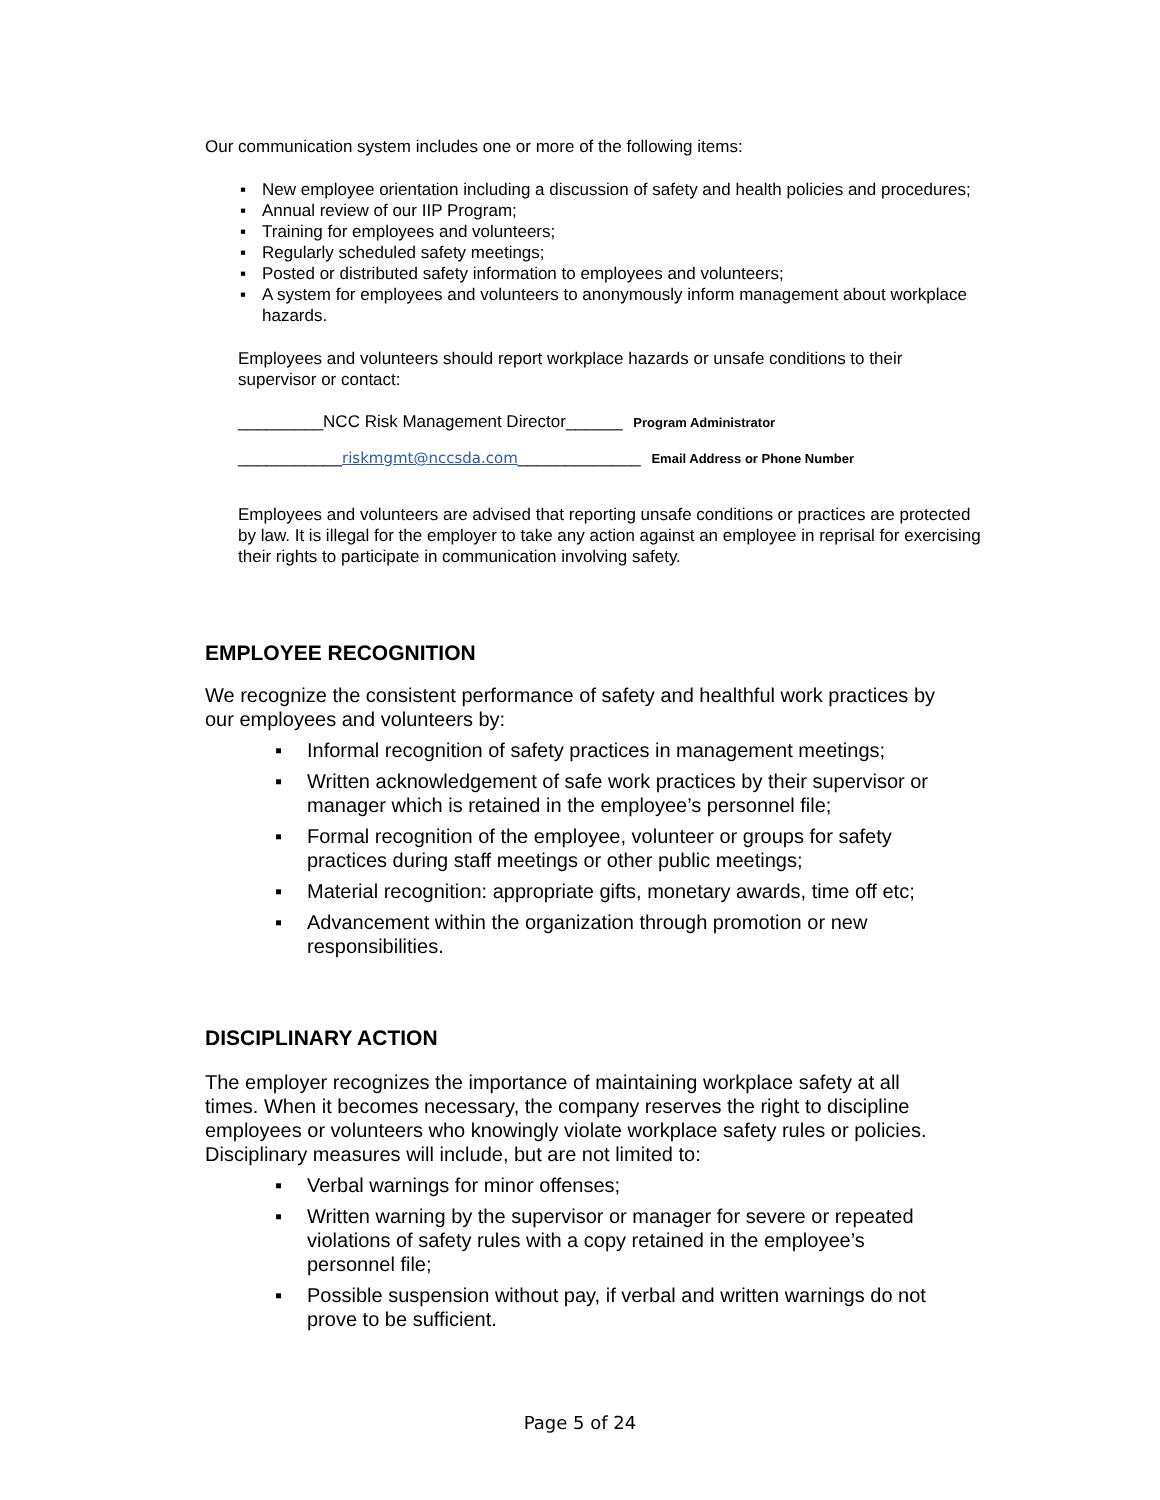Our communication system includes one or more of the following items:
▪ New employee orientation including a discussion of safety and health policies and procedures;
▪ Annual review of our IIP Program;
▪ Training for employees and volunteers;
▪ Regularly scheduled safety meetings;
▪ Posted or distributed safety information to employees and volunteers;
▪ A system for employees and volunteers to anonymously inform management about workplace hazards.
Employees and volunteers should report workplace hazards or unsafe conditions to their supervisor or contact:
_________NCC Risk Management Director______ Program Administrator
___________riskmgmt@nccsda.com_____________ Email Address or Phone Number
Employees and volunteers are advised that reporting unsafe conditions or practices are protected by law. It is illegal for the employer to take any action against an employee in reprisal for exercising their rights to participate in communication involving safety.
EMPLOYEE RECOGNITION
We recognize the consistent performance of safety and healthful work practices by our employees and volunteers by:
▪ Informal recognition of safety practices in management meetings;
▪ Written acknowledgement of safe work practices by their supervisor or manager which is retained in the employee’s personnel file;
▪ Formal recognition of the employee, volunteer or groups for safety practices during staff meetings or other public meetings;
▪ Material recognition: appropriate gifts, monetary awards, time off etc;
▪ Advancement within the organization through promotion or new responsibilities.
DISCIPLINARY ACTION
The employer recognizes the importance of maintaining workplace safety at all times. When it becomes necessary, the company reserves the right to discipline employees or volunteers who knowingly violate workplace safety rules or policies. Disciplinary measures will include, but are not limited to:
▪ Verbal warnings for minor offenses;
▪ Written warning by the supervisor or manager for severe or repeated violations of safety rules with a copy retained in the employee’s personnel file;
▪ Possible suspension without pay, if verbal and written warnings do not prove to be sufficient.
Page 5 of 24